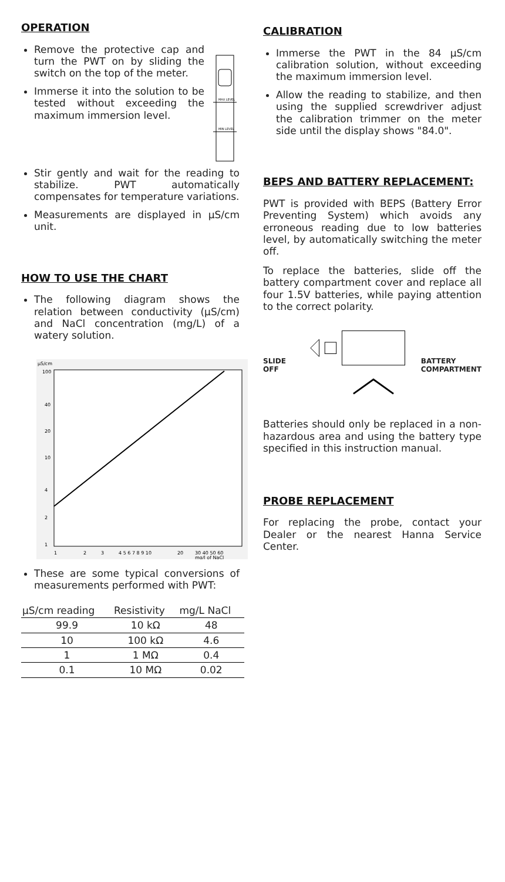OPERATION
Remove the protective cap and turn the PWT on by sliding the switch on the top of the meter.
Immerse it into the solution to be tested without exceeding the maximum immersion level.
MAX LEVEL
MIN LEVEL
Stir gently and wait for the reading to stabilize. PWT automatically compensates for temperature variations.
Measurements are displayed in µS/cm unit.
HOW TO USE THE CHART
The following diagram shows the relation between conductivity (µS/cm) and NaCl concentration (mg/L) of a watery solution.
µS/cm
100
40
20
10
4
2
1
1
2
3
4 5 6 7 8 9 10
20
30 40 50 60
mg/l of NaCl
These are some typical conversions of measurements performed with PWT:
| µS/cm reading | Resistivity | mg/L NaCl |
| --- | --- | --- |
| 99.9 | 10 kΩ | 48 |
| 10 | 100 kΩ | 4.6 |
| 1 | 1 MΩ | 0.4 |
| 0.1 | 10 MΩ | 0.02 |
CALIBRATION
Immerse the PWT in the 84 µS/cm calibration solution, without exceeding the maximum immersion level.
Allow the reading to stabilize, and then using the supplied screwdriver adjust the calibration trimmer on the meter side until the display shows "84.0".
BEPS AND BATTERY REPLACEMENT:
PWT is provided with BEPS (Battery Error Preventing System) which avoids any erroneous reading due to low batteries level, by automatically switching the meter off.
To replace the batteries, slide off the battery compartment cover and replace all four 1.5V batteries, while paying attention to the correct polarity.
SLIDE OFF BATTERY
COMPARTMENT
Batteries should only be replaced in a non-hazardous area and using the battery type specified in this instruction manual.
PROBE REPLACEMENT
For replacing the probe, contact your Dealer or the nearest Hanna Service Center.